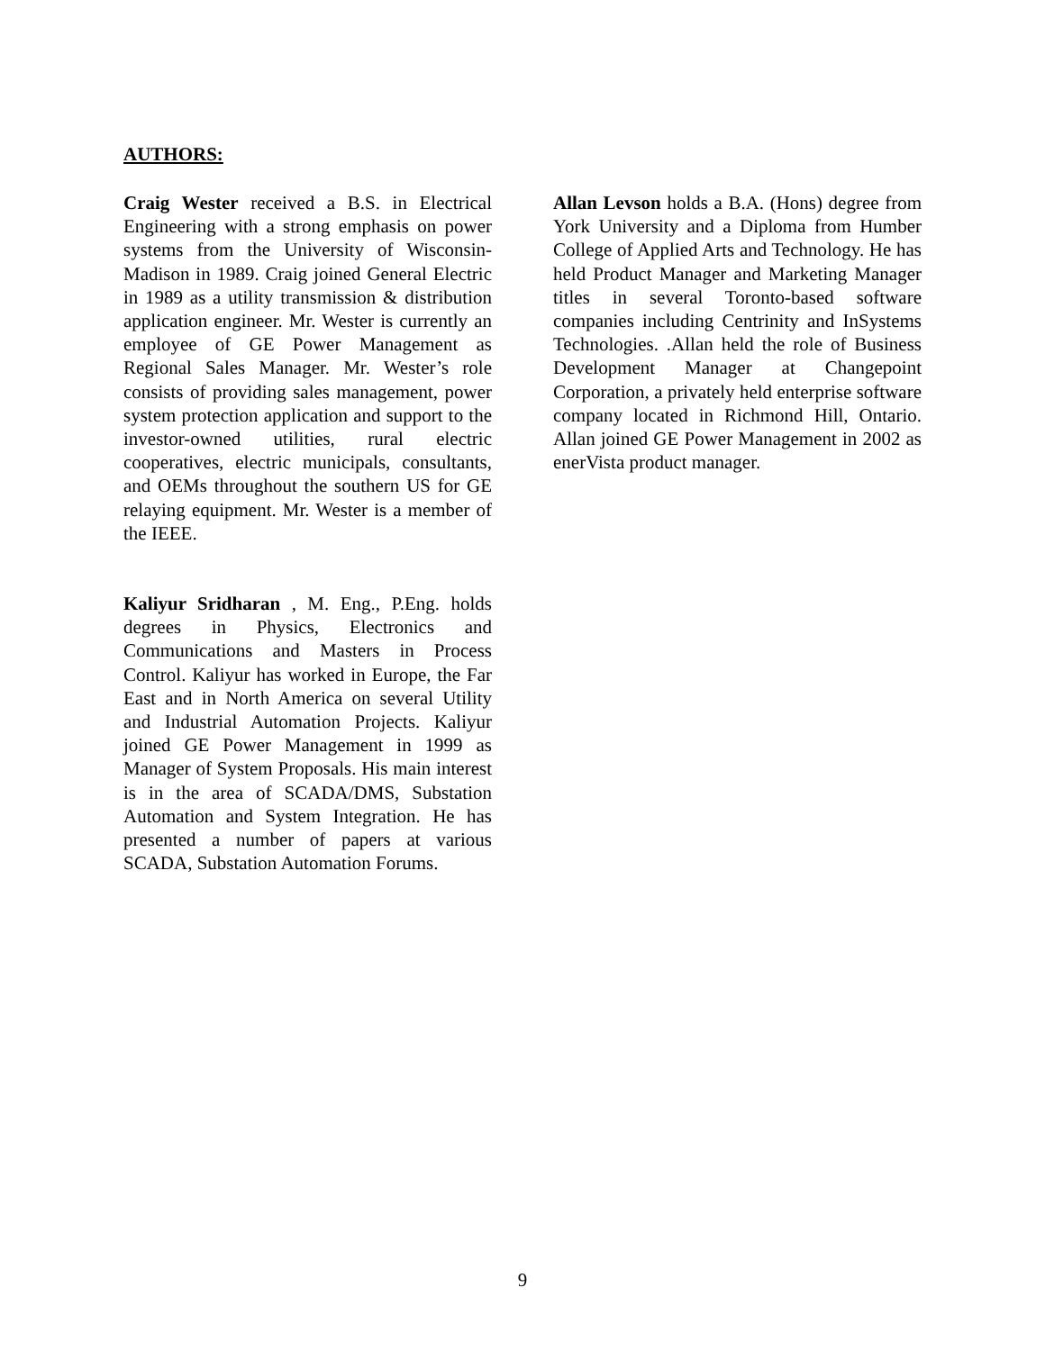AUTHORS:
Craig Wester received a B.S. in Electrical Engineering with a strong emphasis on power systems from the University of Wisconsin-Madison in 1989. Craig joined General Electric in 1989 as a utility transmission & distribution application engineer. Mr. Wester is currently an employee of GE Power Management as Regional Sales Manager. Mr. Wester’s role consists of providing sales management, power system protection application and support to the investor-owned utilities, rural electric cooperatives, electric municipals, consultants, and OEMs throughout the southern US for GE relaying equipment. Mr. Wester is a member of the IEEE.
Kaliyur Sridharan , M. Eng., P.Eng. holds degrees in Physics, Electronics and Communications and Masters in Process Control. Kaliyur has worked in Europe, the Far East and in North America on several Utility and Industrial Automation Projects. Kaliyur joined GE Power Management in 1999 as Manager of System Proposals. His main interest is in the area of SCADA/DMS, Substation Automation and System Integration. He has presented a number of papers at various SCADA, Substation Automation Forums.
Allan Levson holds a B.A. (Hons) degree from York University and a Diploma from Humber College of Applied Arts and Technology. He has held Product Manager and Marketing Manager titles in several Toronto-based software companies including Centrinity and InSystems Technologies. .Allan held the role of Business Development Manager at Changepoint Corporation, a privately held enterprise software company located in Richmond Hill, Ontario. Allan joined GE Power Management in 2002 as enerVista product manager.
9